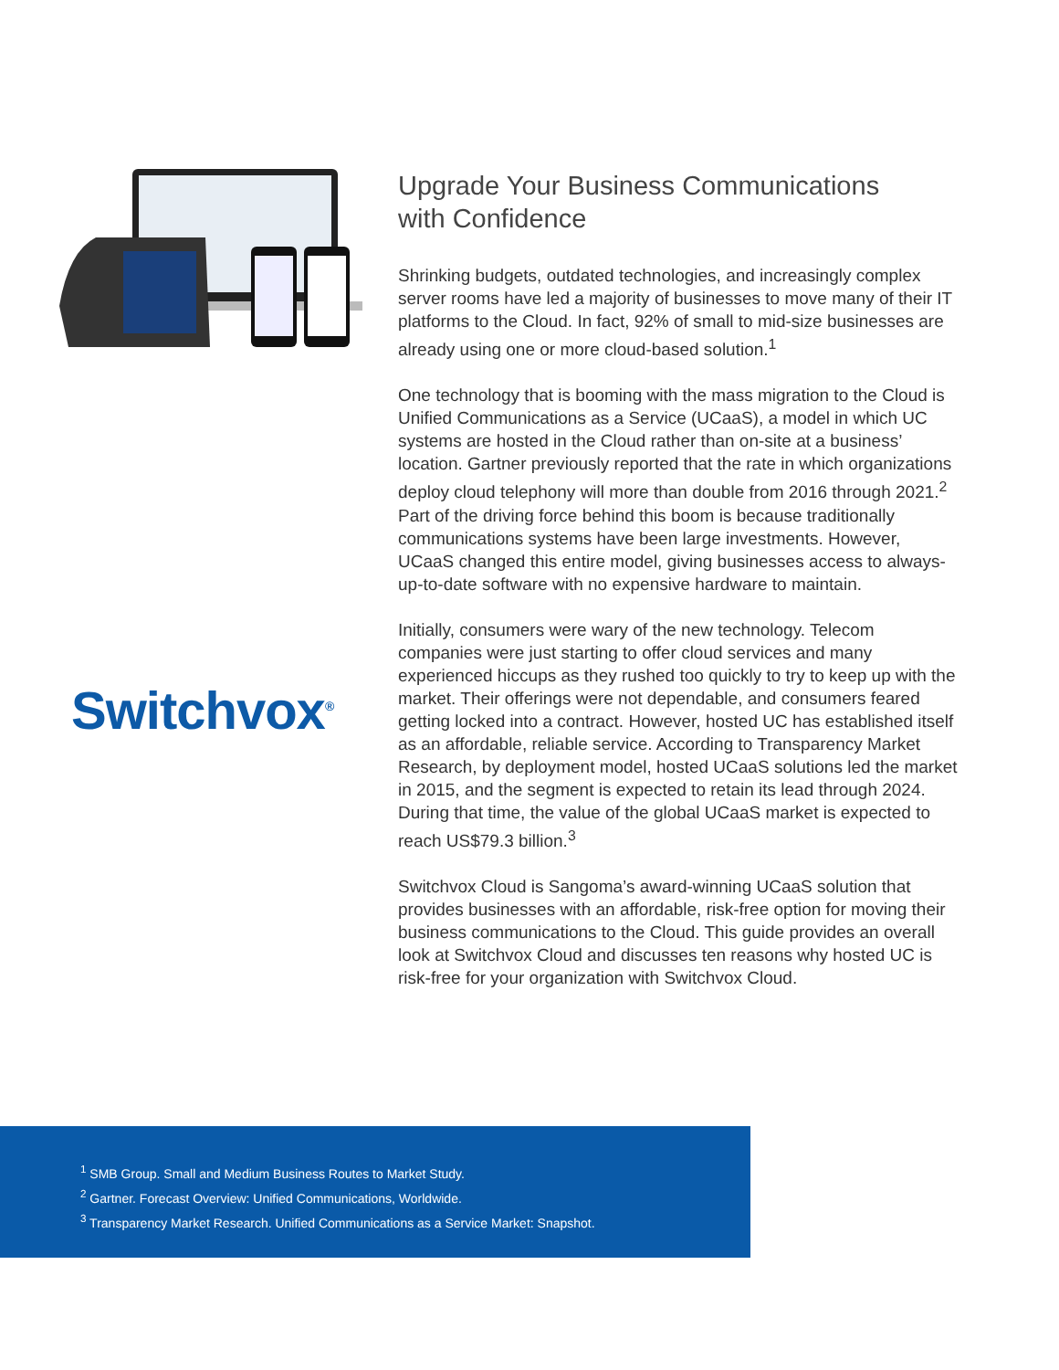Switchvox<sup>®</sup>
Upgrade Your Business Communications
with Confidence
Shrinking budgets, outdated technologies, and increasingly complex server rooms have led a majority of businesses to move many of their IT platforms to the Cloud. In fact, 92% of small to mid-size businesses are already using one or more cloud-based solution.<sup>1</sup>
One technology that is booming with the mass migration to the Cloud is Unified Communications as a Service (UCaaS), a model in which UC systems are hosted in the Cloud rather than on-site at a business’ location. Gartner previously reported that the rate in which organizations deploy cloud telephony will more than double from 2016 through 2021.<sup>2</sup> Part of the driving force behind this boom is because traditionally communications systems have been large investments. However, UCaaS changed this entire model, giving businesses access to always-up-to-date software with no expensive hardware to maintain.
Initially, consumers were wary of the new technology. Telecom companies were just starting to offer cloud services and many experienced hiccups as they rushed too quickly to try to keep up with the market. Their offerings were not dependable, and consumers feared getting locked into a contract. However, hosted UC has established itself as an affordable, reliable service. According to Transparency Market Research, by deployment model, hosted UCaaS solutions led the market in 2015, and the segment is expected to retain its lead through 2024. During that time, the value of the global UCaaS market is expected to reach US$79.3 billion.<sup>3</sup>
Switchvox Cloud is Sangoma’s award-winning UCaaS solution that provides businesses with an affordable, risk-free option for moving their business communications to the Cloud. This guide provides an overall look at Switchvox Cloud and discusses ten reasons why hosted UC is risk-free for your organization with Switchvox Cloud.
<sup>1</sup> SMB Group. Small and Medium Business Routes to Market Study.
<sup>2</sup> Gartner. Forecast Overview: Unified Communications, Worldwide.
<sup>3</sup> Transparency Market Research. Unified Communications as a Service Market: Snapshot.